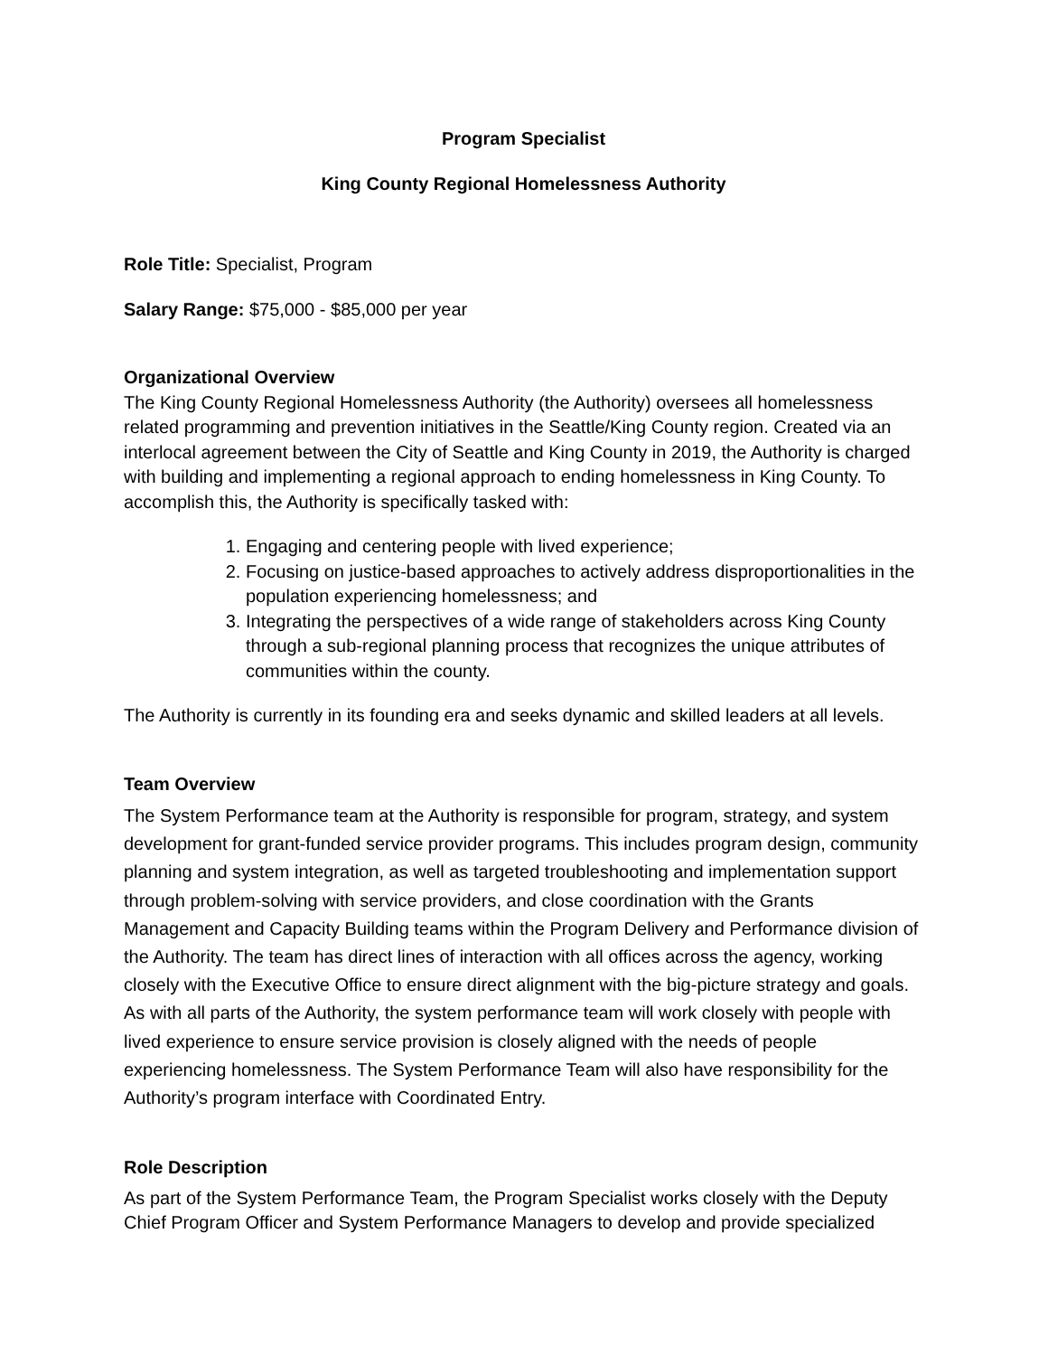Program Specialist
King County Regional Homelessness Authority
Role Title: Specialist, Program
Salary Range: $75,000 - $85,000 per year
Organizational Overview
The King County Regional Homelessness Authority (the Authority) oversees all homelessness related programming and prevention initiatives in the Seattle/King County region. Created via an interlocal agreement between the City of Seattle and King County in 2019, the Authority is charged with building and implementing a regional approach to ending homelessness in King County. To accomplish this, the Authority is specifically tasked with:
1. Engaging and centering people with lived experience;
2. Focusing on justice-based approaches to actively address disproportionalities in the population experiencing homelessness; and
3. Integrating the perspectives of a wide range of stakeholders across King County through a sub-regional planning process that recognizes the unique attributes of communities within the county.
The Authority is currently in its founding era and seeks dynamic and skilled leaders at all levels.
Team Overview
The System Performance team at the Authority is responsible for program, strategy, and system development for grant-funded service provider programs. This includes program design, community planning and system integration, as well as targeted troubleshooting and implementation support through problem-solving with service providers, and close coordination with the Grants Management and Capacity Building teams within the Program Delivery and Performance division of the Authority. The team has direct lines of interaction with all offices across the agency, working closely with the Executive Office to ensure direct alignment with the big-picture strategy and goals. As with all parts of the Authority, the system performance team will work closely with people with lived experience to ensure service provision is closely aligned with the needs of people experiencing homelessness. The System Performance Team will also have responsibility for the Authority’s program interface with Coordinated Entry.
Role Description
As part of the System Performance Team, the Program Specialist works closely with the Deputy Chief Program Officer and System Performance Managers to develop and provide specialized